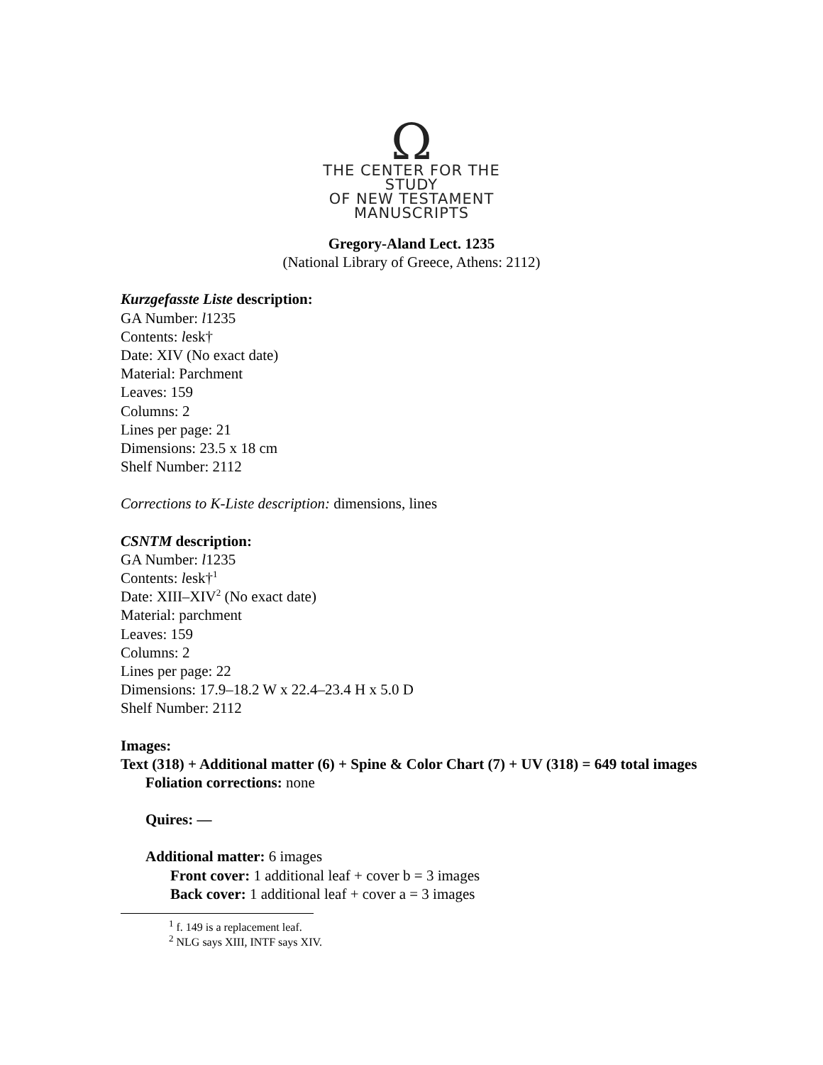Ω
THE CENTER FOR THE STUDY
OF NEW TESTAMENT
MANUSCRIPTS
Gregory-Aland Lect. 1235
(National Library of Greece, Athens: 2112)
Kurzgefasste Liste description:
GA Number: l1235
Contents: lesk†
Date: XIV (No exact date)
Material: Parchment
Leaves: 159
Columns: 2
Lines per page: 21
Dimensions: 23.5 x 18 cm
Shelf Number: 2112
Corrections to K-Liste description: dimensions, lines
CSNTM description:
GA Number: l1235
Contents: lesk†<sup>1</sup>
Date: XIII–XIV<sup>2</sup> (No exact date)
Material: parchment
Leaves: 159
Columns: 2
Lines per page: 22
Dimensions: 17.9–18.2 W x 22.4–23.4 H x 5.0 D
Shelf Number: 2112
Images:
Text (318) + Additional matter (6) + Spine & Color Chart (7) + UV (318) = 649 total images
Foliation corrections: none
Quires: —
Additional matter: 6 images
Front cover: 1 additional leaf + cover b = 3 images
Back cover: 1 additional leaf + cover a = 3 images
<sup>1</sup> f. 149 is a replacement leaf.
<sup>2</sup> NLG says XIII, INTF says XIV.